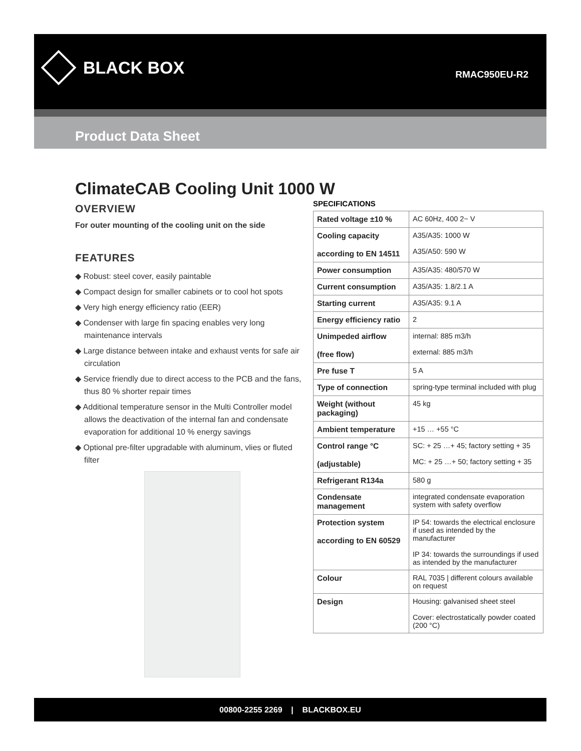BLACK BOX RMAC950EU-R2
Product Data Sheet
ClimateCAB Cooling Unit 1000 W
OVERVIEW
For outer mounting of the cooling unit on the side
FEATURES
◆ Robust: steel cover, easily paintable
◆ Compact design for smaller cabinets or to cool hot spots
◆ Very high energy efficiency ratio (EER)
◆ Condenser with large fin spacing enables very long maintenance intervals
◆ Large distance between intake and exhaust vents for safe air circulation
◆ Service friendly due to direct access to the PCB and the fans, thus 80 % shorter repair times
◆ Additional temperature sensor in the Multi Controller model allows the deactivation of the internal fan and condensate evaporation for additional 10 % energy savings
◆ Optional pre-filter upgradable with aluminum, vlies or fluted filter
SPECIFICATIONS
| Rated voltage ±10 % | AC 60Hz, 400 2~ V |
| Cooling capacity according to EN 14511 | A35/A35: 1000 W A35/A50: 590 W |
| Power consumption | A35/A35: 480/570 W |
| Current consumption | A35/A35: 1.8/2.1 A |
| Starting current | A35/A35: 9.1 A |
| Energy efficiency ratio | 2 |
| Unimpeded airflow (free flow) | internal: 885 m3/h external: 885 m3/h |
| Pre fuse T | 5 A |
| Type of connection | spring-type terminal included with plug |
| Weight (without packaging) | 45 kg |
| Ambient temperature | +15 … +55 °C |
| Control range °C (adjustable) | SC: + 25 …+ 45; factory setting + 35 MC: + 25 …+ 50; factory setting + 35 |
| Refrigerant R134a | 580 g |
| Condensate management | integrated condensate evaporation system with safety overflow |
| Protection system according to EN 60529 | IP 54: towards the electrical enclosure if used as intended by the manufacturer IP 34: towards the surroundings if used as intended by the manufacturer |
| Colour | RAL 7035 / different colours available on request |
| Design | Housing: galvanised sheet steel Cover: electrostatically powder coated (200 °C) |
00800-2255 2269 | BLACKBOX.EU